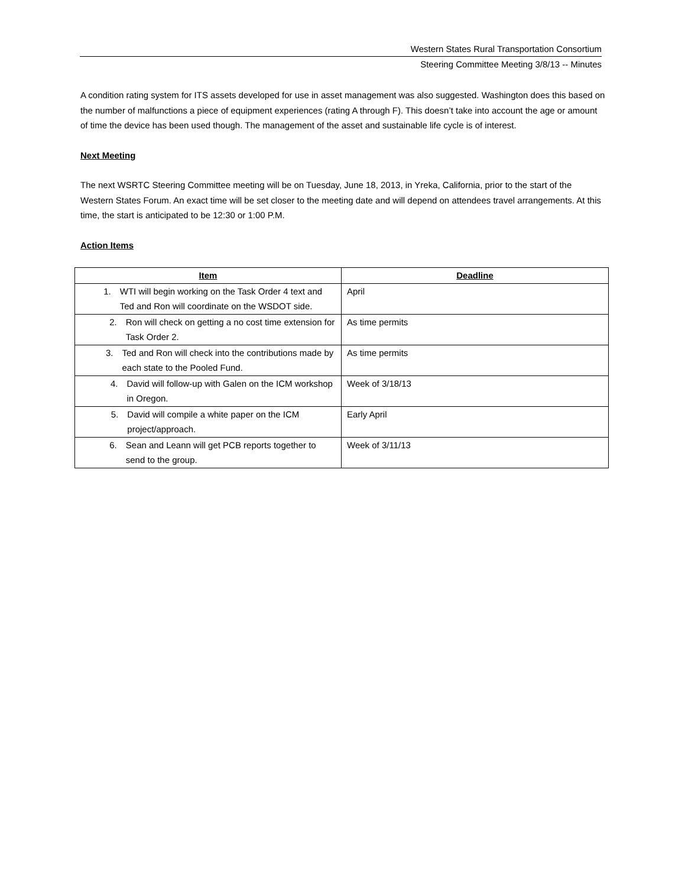Western States Rural Transportation Consortium
Steering Committee Meeting 3/8/13 -- Minutes
A condition rating system for ITS assets developed for use in asset management was also suggested. Washington does this based on the number of malfunctions a piece of equipment experiences (rating A through F). This doesn’t take into account the age or amount of time the device has been used though. The management of the asset and sustainable life cycle is of interest.
Next Meeting
The next WSRTC Steering Committee meeting will be on Tuesday, June 18, 2013, in Yreka, California, prior to the start of the Western States Forum. An exact time will be set closer to the meeting date and will depend on attendees travel arrangements. At this time, the start is anticipated to be 12:30 or 1:00 P.M.
Action Items
| Item | Deadline |
| --- | --- |
| 1. WTI will begin working on the Task Order 4 text and Ted and Ron will coordinate on the WSDOT side. | April |
| 2. Ron will check on getting a no cost time extension for Task Order 2. | As time permits |
| 3. Ted and Ron will check into the contributions made by each state to the Pooled Fund. | As time permits |
| 4. David will follow-up with Galen on the ICM workshop in Oregon. | Week of 3/18/13 |
| 5. David will compile a white paper on the ICM project/approach. | Early April |
| 6. Sean and Leann will get PCB reports together to send to the group. | Week of 3/11/13 |